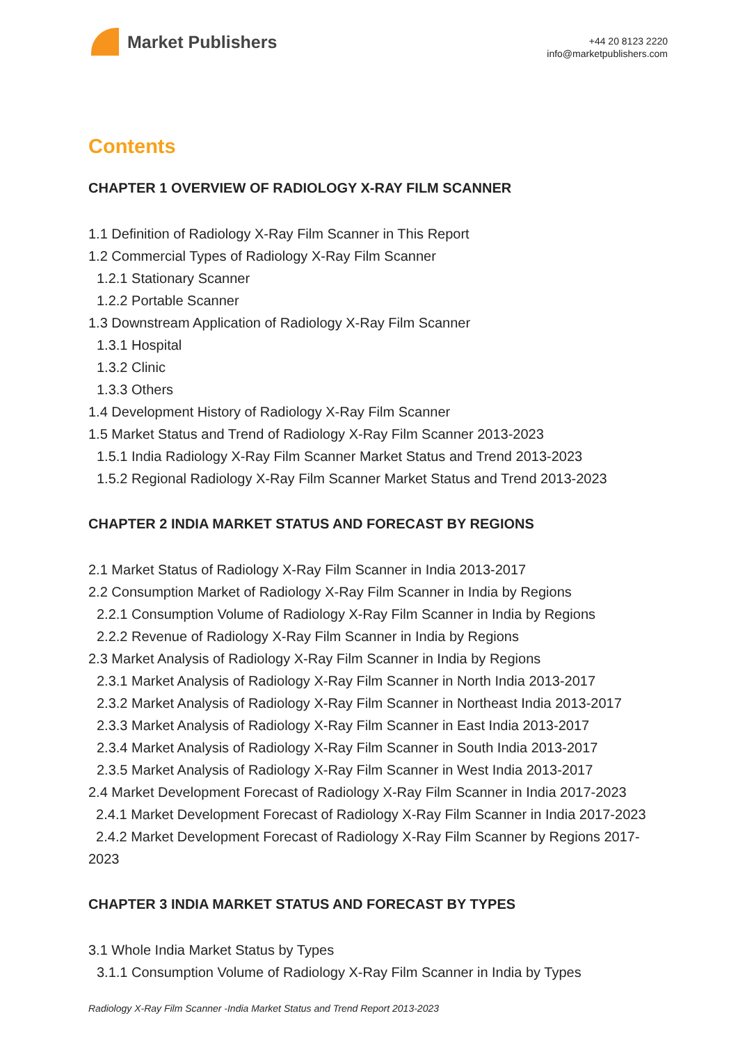Market Publishers
+44 20 8123 2220
info@marketpublishers.com
Contents
CHAPTER 1 OVERVIEW OF RADIOLOGY X-RAY FILM SCANNER
1.1 Definition of Radiology X-Ray Film Scanner in This Report
1.2 Commercial Types of Radiology X-Ray Film Scanner
1.2.1 Stationary Scanner
1.2.2 Portable Scanner
1.3 Downstream Application of Radiology X-Ray Film Scanner
1.3.1 Hospital
1.3.2 Clinic
1.3.3 Others
1.4 Development History of Radiology X-Ray Film Scanner
1.5 Market Status and Trend of Radiology X-Ray Film Scanner 2013-2023
1.5.1 India Radiology X-Ray Film Scanner Market Status and Trend 2013-2023
1.5.2 Regional Radiology X-Ray Film Scanner Market Status and Trend 2013-2023
CHAPTER 2 INDIA MARKET STATUS AND FORECAST BY REGIONS
2.1 Market Status of Radiology X-Ray Film Scanner in India 2013-2017
2.2 Consumption Market of Radiology X-Ray Film Scanner in India by Regions
2.2.1 Consumption Volume of Radiology X-Ray Film Scanner in India by Regions
2.2.2 Revenue of Radiology X-Ray Film Scanner in India by Regions
2.3 Market Analysis of Radiology X-Ray Film Scanner in India by Regions
2.3.1 Market Analysis of Radiology X-Ray Film Scanner in North India 2013-2017
2.3.2 Market Analysis of Radiology X-Ray Film Scanner in Northeast India 2013-2017
2.3.3 Market Analysis of Radiology X-Ray Film Scanner in East India 2013-2017
2.3.4 Market Analysis of Radiology X-Ray Film Scanner in South India 2013-2017
2.3.5 Market Analysis of Radiology X-Ray Film Scanner in West India 2013-2017
2.4 Market Development Forecast of Radiology X-Ray Film Scanner in India 2017-2023
2.4.1 Market Development Forecast of Radiology X-Ray Film Scanner in India 2017-2023
2.4.2 Market Development Forecast of Radiology X-Ray Film Scanner by Regions 2017-2023
CHAPTER 3 INDIA MARKET STATUS AND FORECAST BY TYPES
3.1 Whole India Market Status by Types
3.1.1 Consumption Volume of Radiology X-Ray Film Scanner in India by Types
Radiology X-Ray Film Scanner -India Market Status and Trend Report 2013-2023